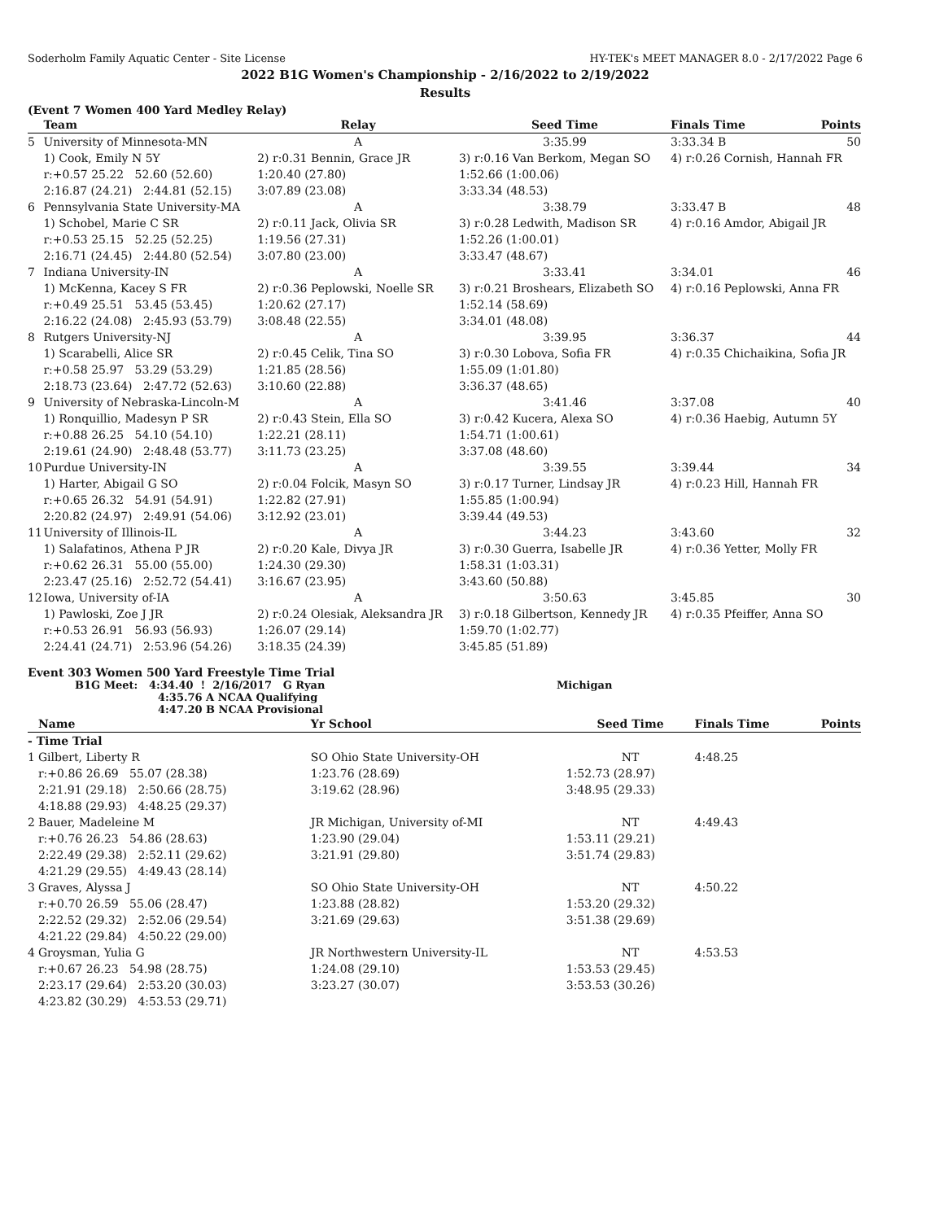Soderholm Family Aquatic Center - Site License HY-TEK's MEET MANAGER 8.0 - 2/17/2022 Page 6
2022 B1G Women's Championship - 2/16/2022 to 2/19/2022
Results
(Event 7 Women 400 Yard Medley Relay)
| | Team | Relay | | Seed Time | Finals Time | Points |
| --- | --- | --- | --- | --- | --- | --- |
| 5 | University of Minnesota-MN | A | | 3:35.99 | 3:33.34 B | 50 |
| | 1) Cook, Emily N 5Y | 2) r:0.31 Bennin, Grace JR | | 3) r:0.16 Van Berkom, Megan SO | 4) r:0.26 Cornish, Hannah FR | |
| | r:+0.57 25.22 52.60 (52.60) | 1:20.40 (27.80) | | 1:52.66 (1:00.06) | | |
| | 2:16.87 (24.21) 2:44.81 (52.15) | 3:07.89 (23.08) | | 3:33.34 (48.53) | | |
| 6 | Pennsylvania State University-MA | A | | 3:38.79 | 3:33.47 B | 48 |
| | 1) Schobel, Marie C SR | 2) r:0.11 Jack, Olivia SR | | 3) r:0.28 Ledwith, Madison SR | 4) r:0.16 Amdor, Abigail JR | |
| | r:+0.53 25.15 52.25 (52.25) | 1:19.56 (27.31) | | 1:52.26 (1:00.01) | | |
| | 2:16.71 (24.45) 2:44.80 (52.54) | 3:07.80 (23.00) | | 3:33.47 (48.67) | | |
| 7 | Indiana University-IN | A | | 3:33.41 | 3:34.01 | 46 |
| | 1) McKenna, Kacey S FR | 2) r:0.36 Peplowski, Noelle SR | | 3) r:0.21 Broshears, Elizabeth SO | 4) r:0.16 Peplowski, Anna FR | |
| | r:+0.49 25.51 53.45 (53.45) | 1:20.62 (27.17) | | 1:52.14 (58.69) | | |
| | 2:16.22 (24.08) 2:45.93 (53.79) | 3:08.48 (22.55) | | 3:34.01 (48.08) | | |
| 8 | Rutgers University-NJ | A | | 3:39.95 | 3:36.37 | 44 |
| | 1) Scarabelli, Alice SR | 2) r:0.45 Celik, Tina SO | | 3) r:0.30 Lobova, Sofia FR | 4) r:0.35 Chichaikina, Sofia JR | |
| | r:+0.58 25.97 53.29 (53.29) | 1:21.85 (28.56) | | 1:55.09 (1:01.80) | | |
| | 2:18.73 (23.64) 2:47.72 (52.63) | 3:10.60 (22.88) | | 3:36.37 (48.65) | | |
| 9 | University of Nebraska-Lincoln-M | A | | 3:41.46 | 3:37.08 | 40 |
| | 1) Ronquillio, Madesyn P SR | 2) r:0.43 Stein, Ella SO | | 3) r:0.42 Kucera, Alexa SO | 4) r:0.36 Haebig, Autumn 5Y | |
| | r:+0.88 26.25 54.10 (54.10) | 1:22.21 (28.11) | | 1:54.71 (1:00.61) | | |
| | 2:19.61 (24.90) 2:48.48 (53.77) | 3:11.73 (23.25) | | 3:37.08 (48.60) | | |
| 10 | Purdue University-IN | A | | 3:39.55 | 3:39.44 | 34 |
| | 1) Harter, Abigail G SO | 2) r:0.04 Folcik, Masyn SO | | 3) r:0.17 Turner, Lindsay JR | 4) r:0.23 Hill, Hannah FR | |
| | r:+0.65 26.32 54.91 (54.91) | 1:22.82 (27.91) | | 1:55.85 (1:00.94) | | |
| | 2:20.82 (24.97) 2:49.91 (54.06) | 3:12.92 (23.01) | | 3:39.44 (49.53) | | |
| 11 | University of Illinois-IL | A | | 3:44.23 | 3:43.60 | 32 |
| | 1) Salafatinos, Athena P JR | 2) r:0.20 Kale, Divya JR | | 3) r:0.30 Guerra, Isabelle JR | 4) r:0.36 Yetter, Molly FR | |
| | r:+0.62 26.31 55.00 (55.00) | 1:24.30 (29.30) | | 1:58.31 (1:03.31) | | |
| | 2:23.47 (25.16) 2:52.72 (54.41) | 3:16.67 (23.95) | | 3:43.60 (50.88) | | |
| 12 | Iowa, University of-IA | A | | 3:50.63 | 3:45.85 | 30 |
| | 1) Pawloski, Zoe J JR | 2) r:0.24 Olesiak, Aleksandra JR | | 3) r:0.18 Gilbertson, Kennedy JR | 4) r:0.35 Pfeiffer, Anna SO | |
| | r:+0.53 26.91 56.93 (56.93) | 1:26.07 (29.14) | | 1:59.70 (1:02.77) | | |
| | 2:24.41 (24.71) 2:53.96 (54.26) | 3:18.35 (24.39) | | 3:45.85 (51.89) | | |
Event 303 Women 500 Yard Freestyle Time Trial
B1G Meet: 4:34.40 ! 2/16/2017 G Ryan Michigan
4:35.76 A NCAA Qualifying
4:47.20 B NCAA Provisional
| | Name | Yr School | | Seed Time | Finals Time | Points |
| --- | --- | --- | --- | --- | --- | --- |
| - Time Trial | | | | | | |
| 1 | Gilbert, Liberty R | SO Ohio State University-OH | | NT | 4:48.25 | |
| | r:+0.86 26.69 55.07 (28.38) | 1:23.76 (28.69) | | 1:52.73 (28.97) | | |
| | 2:21.91 (29.18) 2:50.66 (28.75) | 3:19.62 (28.96) | | 3:48.95 (29.33) | | |
| | 4:18.88 (29.93) 4:48.25 (29.37) | | | | | |
| 2 | Bauer, Madeleine M | JR Michigan, University of-MI | | NT | 4:49.43 | |
| | r:+0.76 26.23 54.86 (28.63) | 1:23.90 (29.04) | | 1:53.11 (29.21) | | |
| | 2:22.49 (29.38) 2:52.11 (29.62) | 3:21.91 (29.80) | | 3:51.74 (29.83) | | |
| | 4:21.29 (29.55) 4:49.43 (28.14) | | | | | |
| 3 | Graves, Alyssa J | SO Ohio State University-OH | | NT | 4:50.22 | |
| | r:+0.70 26.59 55.06 (28.47) | 1:23.88 (28.82) | | 1:53.20 (29.32) | | |
| | 2:22.52 (29.32) 2:52.06 (29.54) | 3:21.69 (29.63) | | 3:51.38 (29.69) | | |
| | 4:21.22 (29.84) 4:50.22 (29.00) | | | | | |
| 4 | Groysman, Yulia G | JR Northwestern University-IL | | NT | 4:53.53 | |
| | r:+0.67 26.23 54.98 (28.75) | 1:24.08 (29.10) | | 1:53.53 (29.45) | | |
| | 2:23.17 (29.64) 2:53.20 (30.03) | 3:23.27 (30.07) | | 3:53.53 (30.26) | | |
| | 4:23.82 (30.29) 4:53.53 (29.71) | | | | | |